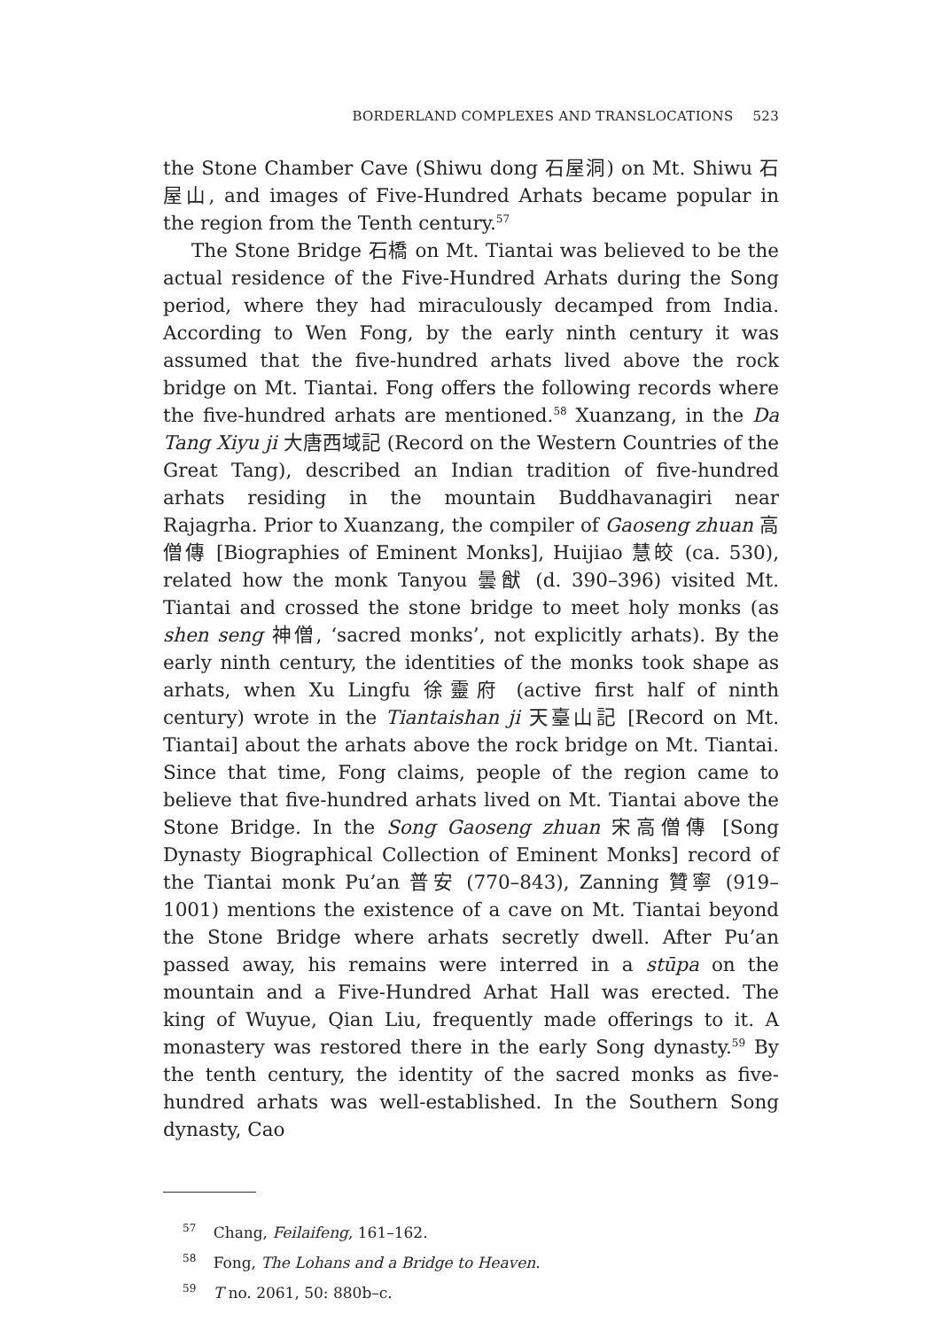BORDERLAND COMPLEXES AND TRANSLOCATIONS 523
the Stone Chamber Cave (Shiwu dong 石屋洞) on Mt. Shiwu 石屋山, and images of Five-Hundred Arhats became popular in the region from the Tenth century.<sup>57</sup>
The Stone Bridge 石橋 on Mt. Tiantai was believed to be the actual residence of the Five-Hundred Arhats during the Song period, where they had miraculously decamped from India. According to Wen Fong, by the early ninth century it was assumed that the five-hundred arhats lived above the rock bridge on Mt. Tiantai. Fong offers the following records where the five-hundred arhats are mentioned.<sup>58</sup> Xuanzang, in the Da Tang Xiyu ji 大唐西域記 (Record on the Western Countries of the Great Tang), described an Indian tradition of five-hundred arhats residing in the mountain Buddhavanagiri near Rajagrha. Prior to Xuanzang, the compiler of Gaoseng zhuan 高僧傳 [Biographies of Eminent Monks], Huijiao 慧皎 (ca. 530), related how the monk Tanyou 曇猷 (d. 390–396) visited Mt. Tiantai and crossed the stone bridge to meet holy monks (as shen seng 神僧, ‘sacred monks’, not explicitly arhats). By the early ninth century, the identities of the monks took shape as arhats, when Xu Lingfu 徐靈府 (active first half of ninth century) wrote in the Tiantaishan ji 天臺山記 [Record on Mt. Tiantai] about the arhats above the rock bridge on Mt. Tiantai. Since that time, Fong claims, people of the region came to believe that five-hundred arhats lived on Mt. Tiantai above the Stone Bridge. In the Song Gaoseng zhuan 宋高僧傳 [Song Dynasty Biographical Collection of Eminent Monks] record of the Tiantai monk Pu’an 普安 (770–843), Zanning 贊寧 (919–1001) mentions the existence of a cave on Mt. Tiantai beyond the Stone Bridge where arhats secretly dwell. After Pu’an passed away, his remains were interred in a stūpa on the mountain and a Five-Hundred Arhat Hall was erected. The king of Wuyue, Qian Liu, frequently made offerings to it. A monastery was restored there in the early Song dynasty.<sup>59</sup> By the tenth century, the identity of the sacred monks as five-hundred arhats was well-established. In the Southern Song dynasty, Cao
<sup>57</sup> Chang, Feilaifeng, 161–162.
<sup>58</sup> Fong, The Lohans and a Bridge to Heaven.
<sup>59</sup> T no. 2061, 50: 880b–c.